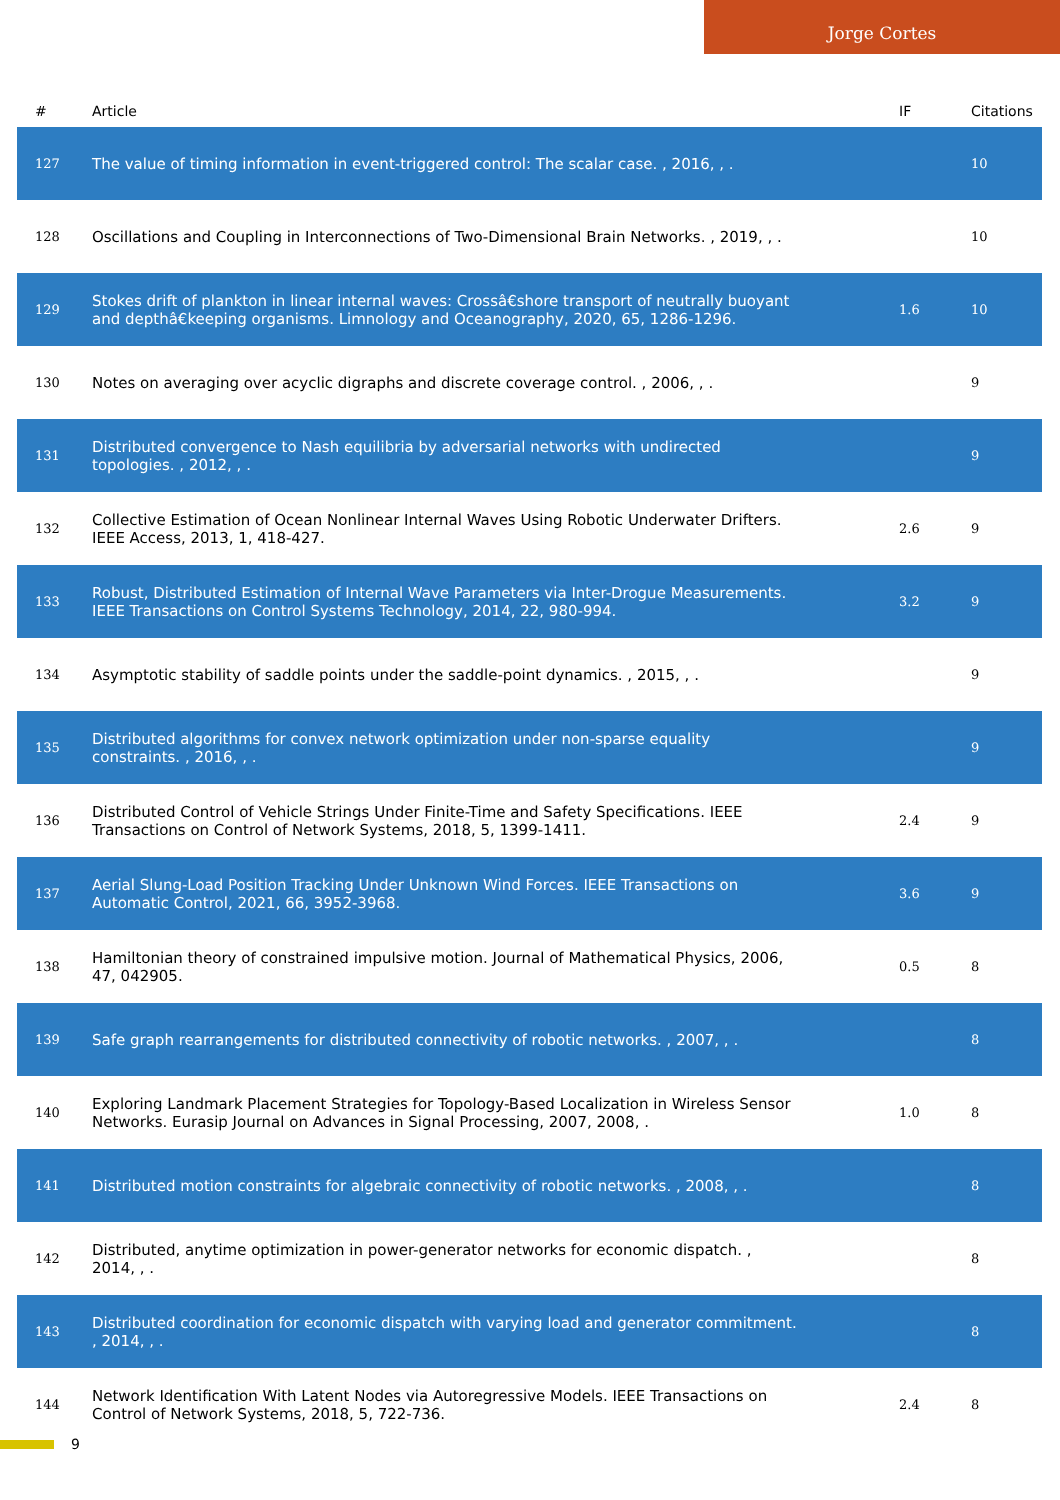Jorge Cortes
| # | Article | IF | Citations |
| --- | --- | --- | --- |
| 127 | The value of timing information in event-triggered control: The scalar case. , 2016, , . | | 10 |
| 128 | Oscillations and Coupling in Interconnections of Two-Dimensional Brain Networks. , 2019, , . | | 10 |
| 129 | Stokes drift of plankton in linear internal waves: Crossâ€shore transport of neutrally buoyant and depthâ€keeping organisms. Limnology and Oceanography, 2020, 65, 1286-1296. | 1.6 | 10 |
| 130 | Notes on averaging over acyclic digraphs and discrete coverage control. , 2006, , . | | 9 |
| 131 | Distributed convergence to Nash equilibria by adversarial networks with undirected topologies. , 2012, , . | | 9 |
| 132 | Collective Estimation of Ocean Nonlinear Internal Waves Using Robotic Underwater Drifters. IEEE Access, 2013, 1, 418-427. | 2.6 | 9 |
| 133 | Robust, Distributed Estimation of Internal Wave Parameters via Inter-Drogue Measurements. IEEE Transactions on Control Systems Technology, 2014, 22, 980-994. | 3.2 | 9 |
| 134 | Asymptotic stability of saddle points under the saddle-point dynamics. , 2015, , . | | 9 |
| 135 | Distributed algorithms for convex network optimization under non-sparse equality constraints. , 2016, , . | | 9 |
| 136 | Distributed Control of Vehicle Strings Under Finite-Time and Safety Specifications. IEEE Transactions on Control of Network Systems, 2018, 5, 1399-1411. | 2.4 | 9 |
| 137 | Aerial Slung-Load Position Tracking Under Unknown Wind Forces. IEEE Transactions on Automatic Control, 2021, 66, 3952-3968. | 3.6 | 9 |
| 138 | Hamiltonian theory of constrained impulsive motion. Journal of Mathematical Physics, 2006, 47, 042905. | 0.5 | 8 |
| 139 | Safe graph rearrangements for distributed connectivity of robotic networks. , 2007, , . | | 8 |
| 140 | Exploring Landmark Placement Strategies for Topology-Based Localization in Wireless Sensor Networks. Eurasip Journal on Advances in Signal Processing, 2007, 2008, . | 1.0 | 8 |
| 141 | Distributed motion constraints for algebraic connectivity of robotic networks. , 2008, , . | | 8 |
| 142 | Distributed, anytime optimization in power-generator networks for economic dispatch. , 2014, , . | | 8 |
| 143 | Distributed coordination for economic dispatch with varying load and generator commitment. , 2014, , . | | 8 |
| 144 | Network Identification With Latent Nodes via Autoregressive Models. IEEE Transactions on Control of Network Systems, 2018, 5, 722-736. | 2.4 | 8 |
9